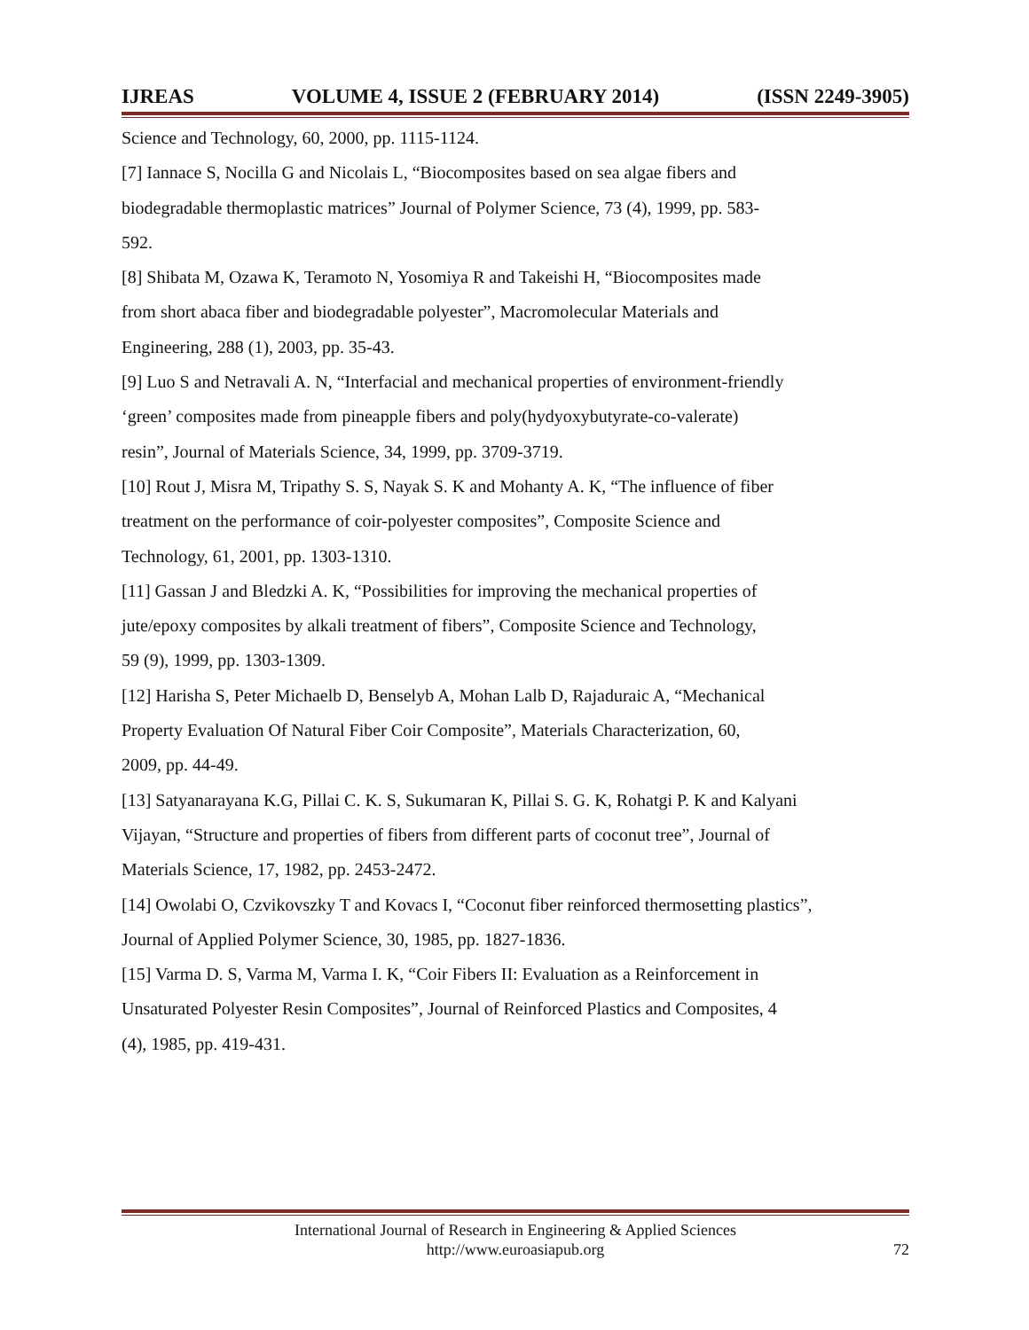IJREAS VOLUME 4, ISSUE 2 (FEBRUARY 2014) (ISSN 2249-3905)
Science and Technology, 60, 2000, pp. 1115-1124.
[7] Iannace S, Nocilla G and Nicolais L, “Biocomposites based on sea algae fibers and
biodegradable thermoplastic matrices” Journal of Polymer Science, 73 (4), 1999, pp. 583-
592.
[8] Shibata M, Ozawa K, Teramoto N, Yosomiya R and Takeishi H, “Biocomposites made
from short abaca fiber and biodegradable polyester”, Macromolecular Materials and
Engineering, 288 (1), 2003, pp. 35-43.
[9] Luo S and Netravali A. N, “Interfacial and mechanical properties of environment-friendly
‘green’ composites made from pineapple fibers and poly(hydyoxybutyrate-co-valerate)
resin”, Journal of Materials Science, 34, 1999, pp. 3709-3719.
[10] Rout J, Misra M, Tripathy S. S, Nayak S. K and Mohanty A. K, “The influence of fiber
treatment on the performance of coir-polyester composites”, Composite Science and
Technology, 61, 2001, pp. 1303-1310.
[11] Gassan J and Bledzki A. K, “Possibilities for improving the mechanical properties of
jute/epoxy composites by alkali treatment of fibers”, Composite Science and Technology,
59 (9), 1999, pp. 1303-1309.
[12] Harisha S, Peter Michaelb D, Benselyb A, Mohan Lalb D, Rajaduraic A, “Mechanical
Property Evaluation Of Natural Fiber Coir Composite”, Materials Characterization, 60,
2009, pp. 44-49.
[13] Satyanarayana K.G, Pillai C. K. S, Sukumaran K, Pillai S. G. K, Rohatgi P. K and Kalyani
Vijayan, “Structure and properties of fibers from different parts of coconut tree”, Journal of
Materials Science, 17, 1982, pp. 2453-2472.
[14] Owolabi O, Czvikovszky T and Kovacs I, “Coconut fiber reinforced thermosetting plastics”,
Journal of Applied Polymer Science, 30, 1985, pp. 1827-1836.
[15] Varma D. S, Varma M, Varma I. K, “Coir Fibers II: Evaluation as a Reinforcement in
Unsaturated Polyester Resin Composites”, Journal of Reinforced Plastics and Composites, 4
(4), 1985, pp. 419-431.
International Journal of Research in Engineering & Applied Sciences
http://www.euroasiapub.org
72